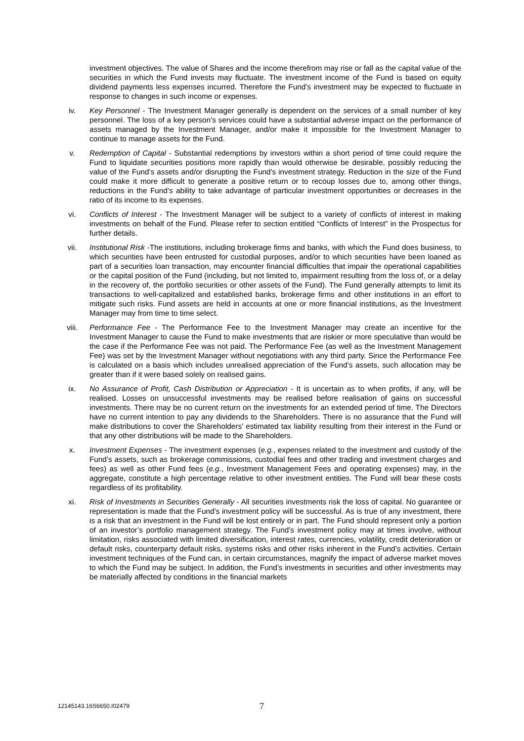investment objectives. The value of Shares and the income therefrom may rise or fall as the capital value of the securities in which the Fund invests may fluctuate. The investment income of the Fund is based on equity dividend payments less expenses incurred. Therefore the Fund’s investment may be expected to fluctuate in response to changes in such income or expenses.
iv. Key Personnel - The Investment Manager generally is dependent on the services of a small number of key personnel. The loss of a key person’s services could have a substantial adverse impact on the performance of assets managed by the Investment Manager, and/or make it impossible for the Investment Manager to continue to manage assets for the Fund.
v. Redemption of Capital - Substantial redemptions by investors within a short period of time could require the Fund to liquidate securities positions more rapidly than would otherwise be desirable, possibly reducing the value of the Fund’s assets and/or disrupting the Fund’s investment strategy. Reduction in the size of the Fund could make it more difficult to generate a positive return or to recoup losses due to, among other things, reductions in the Fund’s ability to take advantage of particular investment opportunities or decreases in the ratio of its income to its expenses.
vi. Conflicts of Interest - The Investment Manager will be subject to a variety of conflicts of interest in making investments on behalf of the Fund. Please refer to section entitled “Conflicts of Interest” in the Prospectus for further details.
vii. Institutional Risk -The institutions, including brokerage firms and banks, with which the Fund does business, to which securities have been entrusted for custodial purposes, and/or to which securities have been loaned as part of a securities loan transaction, may encounter financial difficulties that impair the operational capabilities or the capital position of the Fund (including, but not limited to, impairment resulting from the loss of, or a delay in the recovery of, the portfolio securities or other assets of the Fund). The Fund generally attempts to limit its transactions to well-capitalized and established banks, brokerage firms and other institutions in an effort to mitigate such risks. Fund assets are held in accounts at one or more financial institutions, as the Investment Manager may from time to time select.
viii. Performance Fee - The Performance Fee to the Investment Manager may create an incentive for the Investment Manager to cause the Fund to make investments that are riskier or more speculative than would be the case if the Performance Fee was not paid. The Performance Fee (as well as the Investment Management Fee) was set by the Investment Manager without negotiations with any third party. Since the Performance Fee is calculated on a basis which includes unrealised appreciation of the Fund’s assets, such allocation may be greater than if it were based solely on realised gains.
ix. No Assurance of Profit, Cash Distribution or Appreciation - It is uncertain as to when profits, if any, will be realised. Losses on unsuccessful investments may be realised before realisation of gains on successful investments. There may be no current return on the investments for an extended period of time. The Directors have no current intention to pay any dividends to the Shareholders. There is no assurance that the Fund will make distributions to cover the Shareholders’ estimated tax liability resulting from their interest in the Fund or that any other distributions will be made to the Shareholders.
x. Investment Expenses - The investment expenses (e.g., expenses related to the investment and custody of the Fund’s assets, such as brokerage commissions, custodial fees and other trading and investment charges and fees) as well as other Fund fees (e.g., Investment Management Fees and operating expenses) may, in the aggregate, constitute a high percentage relative to other investment entities. The Fund will bear these costs regardless of its profitability.
xi. Risk of Investments in Securities Generally - All securities investments risk the loss of capital. No guarantee or representation is made that the Fund’s investment policy will be successful. As is true of any investment, there is a risk that an investment in the Fund will be lost entirely or in part. The Fund should represent only a portion of an investor’s portfolio management strategy. The Fund’s investment policy may at times involve, without limitation, risks associated with limited diversification, interest rates, currencies, volatility, credit deterioration or default risks, counterparty default risks, systems risks and other risks inherent in the Fund’s activities. Certain investment techniques of the Fund can, in certain circumstances, magnify the impact of adverse market moves to which the Fund may be subject. In addition, the Fund’s investments in securities and other investments may be materially affected by conditions in the financial markets
12145143.16S6650.I02479 7